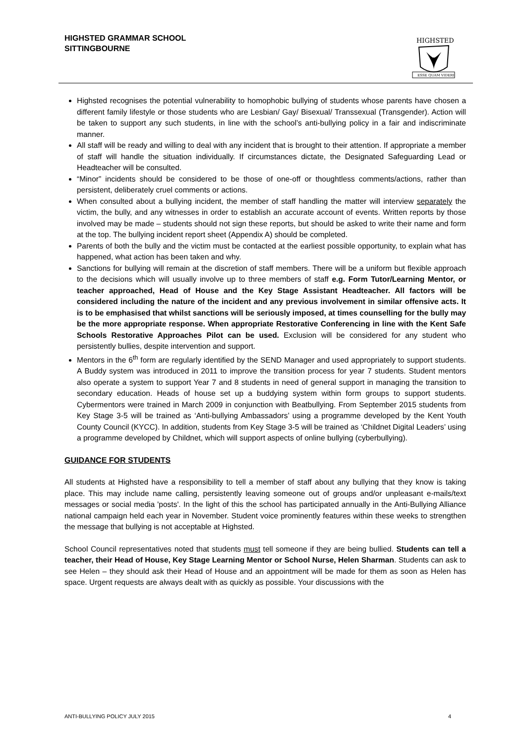HIGHSTED GRAMMAR SCHOOL
SITTINGBOURNE
HIGHSTED
ESSE QUAM VIDERI
Highsted recognises the potential vulnerability to homophobic bullying of students whose parents have chosen a different family lifestyle or those students who are Lesbian/ Gay/ Bisexual/ Transsexual (Transgender). Action will be taken to support any such students, in line with the school’s anti-bullying policy in a fair and indiscriminate manner.
All staff will be ready and willing to deal with any incident that is brought to their attention. If appropriate a member of staff will handle the situation individually. If circumstances dictate, the Designated Safeguarding Lead or Headteacher will be consulted.
“Minor” incidents should be considered to be those of one-off or thoughtless comments/actions, rather than persistent, deliberately cruel comments or actions.
When consulted about a bullying incident, the member of staff handling the matter will interview separately the victim, the bully, and any witnesses in order to establish an accurate account of events. Written reports by those involved may be made – students should not sign these reports, but should be asked to write their name and form at the top. The bullying incident report sheet (Appendix A) should be completed.
Parents of both the bully and the victim must be contacted at the earliest possible opportunity, to explain what has happened, what action has been taken and why.
Sanctions for bullying will remain at the discretion of staff members. There will be a uniform but flexible approach to the decisions which will usually involve up to three members of staff e.g. Form Tutor/Learning Mentor, or teacher approached, Head of House and the Key Stage Assistant Headteacher. All factors will be considered including the nature of the incident and any previous involvement in similar offensive acts. It is to be emphasised that whilst sanctions will be seriously imposed, at times counselling for the bully may be the more appropriate response. When appropriate Restorative Conferencing in line with the Kent Safe Schools Restorative Approaches Pilot can be used. Exclusion will be considered for any student who persistently bullies, despite intervention and support.
Mentors in the 6<sup>th</sup> form are regularly identified by the SEND Manager and used appropriately to support students. A Buddy system was introduced in 2011 to improve the transition process for year 7 students. Student mentors also operate a system to support Year 7 and 8 students in need of general support in managing the transition to secondary education. Heads of house set up a buddying system within form groups to support students. Cybermentors were trained in March 2009 in conjunction with Beatbullying. From September 2015 students from Key Stage 3-5 will be trained as ‘Anti-bullying Ambassadors’ using a programme developed by the Kent Youth County Council (KYCC). In addition, students from Key Stage 3-5 will be trained as ‘Childnet Digital Leaders’ using a programme developed by Childnet, which will support aspects of online bullying (cyberbullying).
GUIDANCE FOR STUDENTS
All students at Highsted have a responsibility to tell a member of staff about any bullying that they know is taking place. This may include name calling, persistently leaving someone out of groups and/or unpleasant e-mails/text messages or social media 'posts'. In the light of this the school has participated annually in the Anti-Bullying Alliance national campaign held each year in November. Student voice prominently features within these weeks to strengthen the message that bullying is not acceptable at Highsted.
School Council representatives noted that students must tell someone if they are being bullied. Students can tell a teacher, their Head of House, Key Stage Learning Mentor or School Nurse, Helen Sharman. Students can ask to see Helen – they should ask their Head of House and an appointment will be made for them as soon as Helen has space. Urgent requests are always dealt with as quickly as possible. Your discussions with the
ANTI-BULLYING POLICY JULY 2015 4